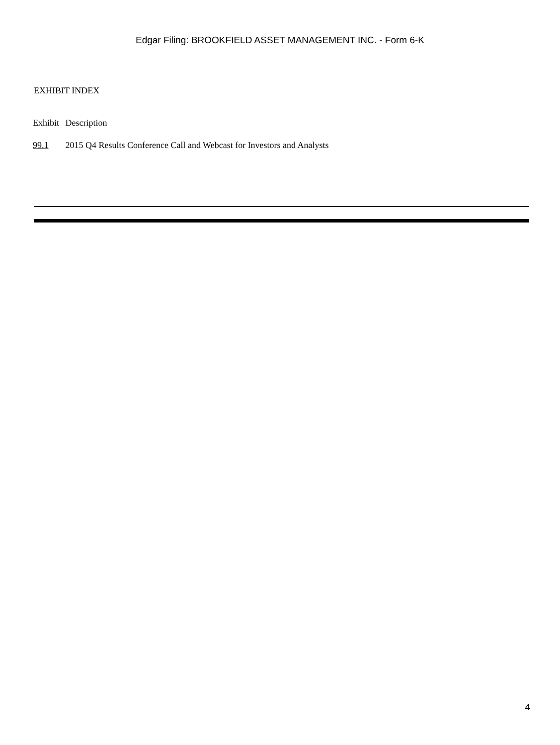Edgar Filing: BROOKFIELD ASSET MANAGEMENT INC. - Form 6-K
EXHIBIT INDEX
| Exhibit | Description |
| --- | --- |
| 99.1 | 2015 Q4 Results Conference Call and Webcast for Investors and Analysts |
4